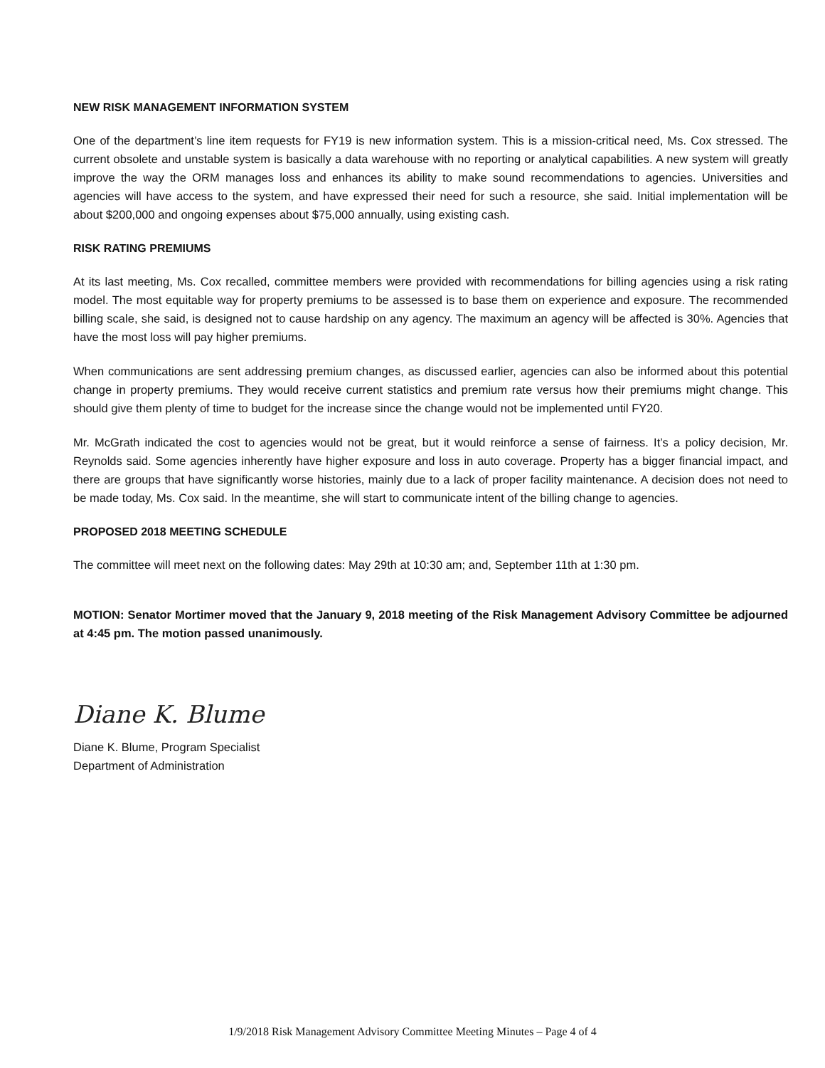NEW RISK MANAGEMENT INFORMATION SYSTEM
One of the department’s line item requests for FY19 is new information system. This is a mission-critical need, Ms. Cox stressed. The current obsolete and unstable system is basically a data warehouse with no reporting or analytical capabilities. A new system will greatly improve the way the ORM manages loss and enhances its ability to make sound recommendations to agencies. Universities and agencies will have access to the system, and have expressed their need for such a resource, she said. Initial implementation will be about $200,000 and ongoing expenses about $75,000 annually, using existing cash.
RISK RATING PREMIUMS
At its last meeting, Ms. Cox recalled, committee members were provided with recommendations for billing agencies using a risk rating model. The most equitable way for property premiums to be assessed is to base them on experience and exposure. The recommended billing scale, she said, is designed not to cause hardship on any agency. The maximum an agency will be affected is 30%. Agencies that have the most loss will pay higher premiums.
When communications are sent addressing premium changes, as discussed earlier, agencies can also be informed about this potential change in property premiums. They would receive current statistics and premium rate versus how their premiums might change. This should give them plenty of time to budget for the increase since the change would not be implemented until FY20.
Mr. McGrath indicated the cost to agencies would not be great, but it would reinforce a sense of fairness. It’s a policy decision, Mr. Reynolds said. Some agencies inherently have higher exposure and loss in auto coverage. Property has a bigger financial impact, and there are groups that have significantly worse histories, mainly due to a lack of proper facility maintenance. A decision does not need to be made today, Ms. Cox said. In the meantime, she will start to communicate intent of the billing change to agencies.
PROPOSED 2018 MEETING SCHEDULE
The committee will meet next on the following dates: May 29th at 10:30 am; and, September 11th at 1:30 pm.
MOTION: Senator Mortimer moved that the January 9, 2018 meeting of the Risk Management Advisory Committee be adjourned at 4:45 pm. The motion passed unanimously.
Diane K. Blume
Diane K. Blume, Program Specialist
Department of Administration
1/9/2018 Risk Management Advisory Committee Meeting Minutes – Page 4 of 4